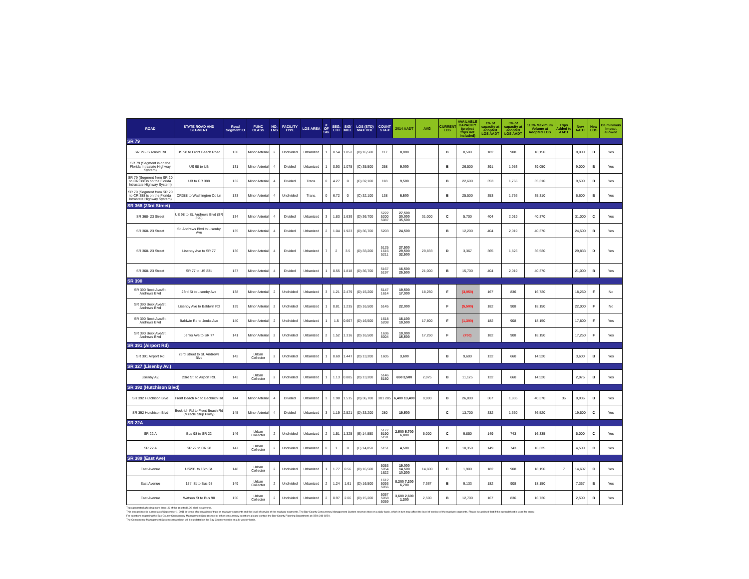| ROAD | STATE ROAD AND SEGMENT | Road Segment ID | FUNC CLASS | NO. LNS | FACILITY TYPE | LOS AREA | # OF SIG | SEG. LTH | SIG/ MILE | LOS (STD) MAX VOL | COUNT STA # | 2014 AADT | AVG | CURRENT LOS | AVAILABLE CAPACITY (project trips not included) | 1% of capacity at adopted LOS AADT | 5% of capacity at adopted LOS AADT | 110% Maximum Volume at Adopted LOS | Trips Added to AADT | New AADT | New LOS | De minimus impact allowed |
| --- | --- | --- | --- | --- | --- | --- | --- | --- | --- | --- | --- | --- | --- | --- | --- | --- | --- | --- | --- | --- | --- | --- |
| SR 79 | | | | | | | | | | | | | | | | | | | | | | |
| SR 79 - S Arnold Rd | US 98 to Front Beach Road | 130 | Minor Arterial | 2 | Undivided | Urbanized | 1 | 0.54 | 1.852 | (D) 16,500 | 117 | 8,000 | | B | 8,500 | 182 | 908 | 18,150 | | 8,000 | B | Yes |
| SR 79 (Segment is on the Florida Intrastate Highway System) | US 98 to UB | 131 | Minor Arterial | 4 | Divided | Urbanized | 1 | 0.93 | 1.075 | (C) 35,500 | 258 | 9,000 | | B | 26,500 | 391 | 1,953 | 39,050 | | 9,000 | B | Yes |
| SR 79 (Segment from SR 20 to CR 388 is on the Florida Intrastate Highway System) | UB to CR 388 | 132 | Minor Arterial | 4 | Divided | Trans. | 0 | 4.27 | 0 | (C) 32,100 | 118 | 9,500 | | B | 22,600 | 353 | 1,766 | 35,310 | | 9,500 | B | Yes |
| SR 79 (Segment from SR 20 to CR 388 is on the Florida Intrastate Highway System) | CR388 to Washington Co Ln | 133 | Minor Arterial | 4 | Undivided | Trans. | 0 | 6.72 | 0 | (C) 32,100 | 138 | 6,600 | | B | 25,500 | 353 | 1,766 | 35,310 | | 6,600 | B | Yes |
| SR 368 (23rd Street) | | | | | | | | | | | | | | | | | | | | | | |
| SR 368- 23 Street | US 98 to St. Andrews Blvd (SR 390) | 134 | Minor Arterial | 4 | Divided | Urbanized | 3 | 1.83 | 1.639 | (D) 36,700 | 5222 5200 5087 | 27,500 30,000 35,500 | 31,000 | C | 5,700 | 404 | 2,019 | 40,370 | | 31,000 | C | Yes |
| SR 368- 23 Street | St. Andrews Blvd to Lisenby Ave | 135 | Minor Arterial | 4 | Divided | Urbanized | 2 | 1.04 | 1.923 | (D) 36,700 | 5203 | 24,500 | | B | 12,200 | 404 | 2,019 | 40,370 | | 24,500 | B | Yes |
| SR 368- 23 Street | Lisenby Ave to SR 77 | 136 | Minor Arterial | 4 | Divided | Urbanized | 7 | 2 | 3.5 | (D) 33,200 | 5125 1616 5211 | 27,500 29,500 32,500 | 29,833 | D | 3,367 | 365 | 1,826 | 36,520 | | 29,833 | D | Yes |
| SR 368- 23 Street | SR 77 to US 231 | 137 | Minor Arterial | 4 | Divided | Urbanized | 1 | 0.55 | 1.818 | (D) 36,700 | 5167 5197 | 16,500 25,500 | 21,000 | B | 15,700 | 404 | 2,019 | 40,370 | | 21,000 | B | Yes |
| SR 390 | | | | | | | | | | | | | | | | | | | | | | |
| SR 390 Beck Ave/St. Andrews Blvd | 23rd St to Lisenby Ave | 138 | Minor Arterial | 2 | Undivided | Urbanized | 3 | 1.21 | 2.479 | (D) 15,200 | 5147 1614 | 19,500 17,000 | 18,250 | F | (3,050) | 167 | 836 | 16,720 | | 18,250 | F | No |
| SR 390 Beck Ave/St. Andrews Blvd | Lisenby Ave to Baldwin Rd | 139 | Minor Arterial | 2 | Undivided | Urbanized | 1 | 0.81 | 1.235 | (D) 16,500 | 5145 | 22,000 | | F | (5,500) | 182 | 908 | 18,150 | | 22,000 | F | No |
| SR 390 Beck Ave/St. Andrews Blvd | Baldwin Rd to Jenks Ave | 140 | Minor Arterial | 2 | Undivided | Urbanized | 1 | 1.5 | 0.667 | (D) 16,500 | 1618 5208 | 16,100 19,500 | 17,800 | F | (1,300) | 182 | 908 | 18,150 | | 17,800 | F | Yes |
| SR 390 Beck Ave/St. Andrews Blvd | Jenks Ave to SR 77 | 141 | Minor Arterial | 2 | Undivided | Urbanized | 2 | 1.52 | 1.316 | (D) 16,500 | 1636 5004 | 19,000 15,500 | 17,250 | F | (750) | 182 | 908 | 18,150 | | 17,250 | F | Yes |
| SR 391 (Airport Rd) | | | | | | | | | | | | | | | | | | | | | | |
| SR 391 Airport Rd | 23rd Street to St. Andrews Blvd | 142 | Urban Collector | 2 | Undivided | Urbanized | 1 | 0.69 | 1.447 | (D) 13,200 | 1605 | 3,600 | | B | 9,600 | 132 | 660 | 14,520 | | 3,600 | B | Yes |
| SR 327 (Lisenby Av.) | | | | | | | | | | | | | | | | | | | | | | |
| Lisenby Av. | 23rd St. to Airport Rd. | 143 | Urban Collector | 2 | Undivided | Urbanized | 1 | 1.13 | 0.885 | (D) 13,200 | 5146 5150 | 650 3,500 | 2,075 | B | 11,125 | 132 | 660 | 14,520 | | 2,075 | B | Yes |
| SR 392 (Hutchison Blvd) | | | | | | | | | | | | | | | | | | | | | | |
| SR 392 Hutchison Blvd | Front Beach Rd to Beckrich Rd | 144 | Minor Arterial | 4 | Divided | Urbanized | 3 | 1.98 | 1.515 | (D) 36,700 | 281 285 | 6,400 13,400 | 9,900 | B | 26,800 | 367 | 1,835 | 40,370 | 36 | 9,936 | B | Yes |
| SR 392 Hutchison Blvd | Beckrich Rd to Front Beach Rd (Miracle Strip Pkwy) | 145 | Minor Arterial | 4 | Divided | Urbanized | 3 | 1.19 | 2.521 | (D) 33,200 | 280 | 19,500 | | C | 13,700 | 332 | 1,660 | 36,520 | | 19,500 | C | Yes |
| SR 22A | | | | | | | | | | | | | | | | | | | | | | |
| SR 22 A | Bus 98 to SR 22 | 146 | Urban Collector | 2 | Undivided | Urbanized | 2 | 1.51 | 1.325 | (E) 14,850 | 5177 5190 5191 | 2,500 5,700 6,800 | 5,000 | C | 9,850 | 149 | 743 | 16,335 | | 5,000 | C | Yes |
| SR 22 A | SR 22 to CR 28 | 147 | Urban Collector | 2 | Undivided | Urbanized | 0 | 1 | 0 | (E) 14,850 | 5151 | 4,500 | | C | 10,350 | 149 | 743 | 16,335 | | 4,500 | C | Yes |
| SR 389 (East Ave) | | | | | | | | | | | | | | | | | | | | | | |
| East Avenue | US231 to 15th St. | 148 | Urban Collector | 2 | Undivided | Urbanized | 1 | 1.77 | 0.56 | (D) 16,500 | 5053 5054 1622 | 19,000 14,500 10,300 | 14,600 | C | 1,900 | 182 | 908 | 18,150 | 7 | 14,607 | C | Yes |
| East Avenue | 15th St to Bus 98 | 149 | Urban Collector | 2 | Undivided | Urbanized | 2 | 1.24 | 1.61 | (D) 16,500 | 1612 5093 5056 | 8,200 7,200 6,700 | 7,367 | B | 9,133 | 182 | 908 | 18,150 | | 7,367 | B | Yes |
| East Avenue | Watson St to Bus 98 | 150 | Urban Collector | 2 | Undivided | Urbanized | 2 | 0.97 | 2.06 | (D) 15,200 | 5057 5058 5059 | 3,600 2,600 1,300 | 2,500 | B | 12,700 | 167 | 836 | 16,720 | | 2,500 | B | Yes |
Trips generated affecting more than 1% of the adopted LOS shall be adverse.
This spreadsheet is current as of September 1, 2011 in terms of reservation of trips on roadway segments and the level of service of the roadway segments. The Bay County Concurrency Management System reserves trips on a daily basis, which in turn may affect the level of service of the roadway segments. Please be advised that if this spreadsheet is used for concu
For questions regarding the Bay County Concurrency Management Spreadsheet or other concurrency questions please contact the Bay County Planning Department at (850) 248-8250.
The Concurrency Management System spreadsheet will be updated on the Bay County website on a bi-weekly basis.